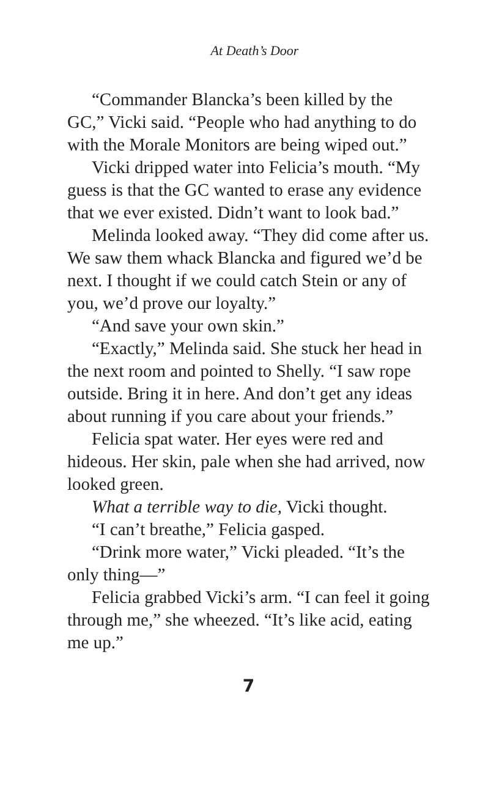At Death’s Door
“Commander Blancka’s been killed by the GC,” Vicki said. “People who had anything to do with the Morale Monitors are being wiped out.”
Vicki dripped water into Felicia’s mouth. “My guess is that the GC wanted to erase any evidence that we ever existed. Didn’t want to look bad.”
Melinda looked away. “They did come after us. We saw them whack Blancka and figured we’d be next. I thought if we could catch Stein or any of you, we’d prove our loyalty.”
“And save your own skin.”
“Exactly,” Melinda said. She stuck her head in the next room and pointed to Shelly. “I saw rope outside. Bring it in here. And don’t get any ideas about running if you care about your friends.”
Felicia spat water. Her eyes were red and hideous. Her skin, pale when she had arrived, now looked green.
What a terrible way to die, Vicki thought.
“I can’t breathe,” Felicia gasped.
“Drink more water,” Vicki pleaded. “It’s the only thing—”
Felicia grabbed Vicki’s arm. “I can feel it going through me,” she wheezed. “It’s like acid, eating me up.”
7